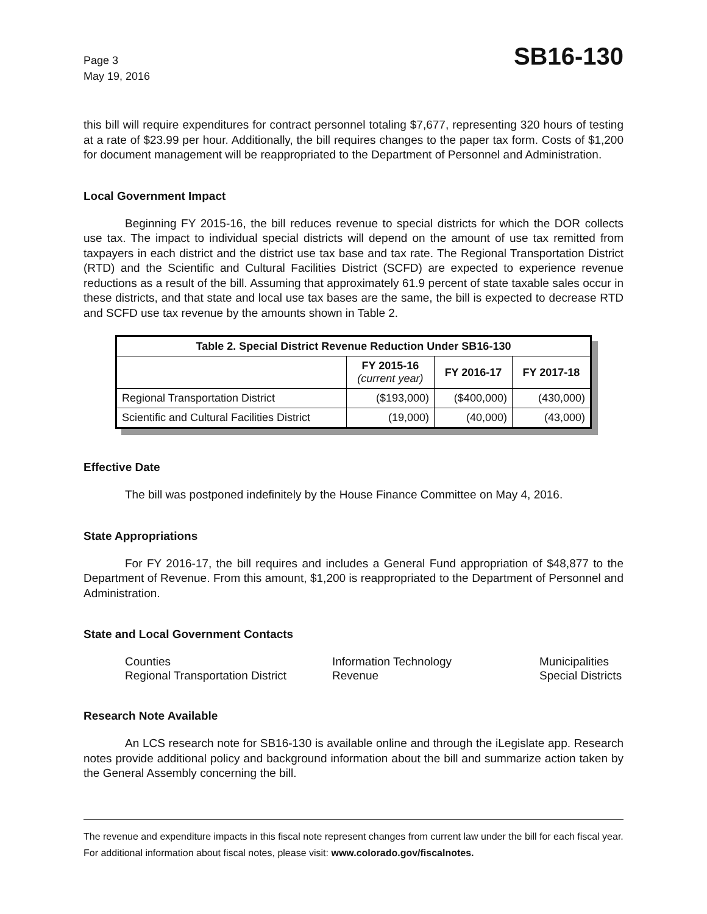Page 3
May 19, 2016
SB16-130
this bill will require expenditures for contract personnel totaling $7,677, representing 320 hours of testing at a rate of $23.99 per hour. Additionally, the bill requires changes to the paper tax form. Costs of $1,200 for document management will be reappropriated to the Department of Personnel and Administration.
Local Government Impact
Beginning FY 2015-16, the bill reduces revenue to special districts for which the DOR collects use tax. The impact to individual special districts will depend on the amount of use tax remitted from taxpayers in each district and the district use tax base and tax rate. The Regional Transportation District (RTD) and the Scientific and Cultural Facilities District (SCFD) are expected to experience revenue reductions as a result of the bill. Assuming that approximately 61.9 percent of state taxable sales occur in these districts, and that state and local use tax bases are the same, the bill is expected to decrease RTD and SCFD use tax revenue by the amounts shown in Table 2.
| Table 2. Special District Revenue Reduction Under SB16-130 | | | |
| --- | --- | --- | --- |
| | FY 2015-16 (current year) | FY 2016-17 | FY 2017-18 |
| Regional Transportation District | ($193,000) | ($400,000) | (430,000) |
| Scientific and Cultural Facilities District | (19,000) | (40,000) | (43,000) |
Effective Date
The bill was postponed indefinitely by the House Finance Committee on May 4, 2016.
State Appropriations
For FY 2016-17, the bill requires and includes a General Fund appropriation of $48,877 to the Department of Revenue. From this amount, $1,200 is reappropriated to the Department of Personnel and Administration.
State and Local Government Contacts
Counties
Information Technology
Municipalities
Regional Transportation District
Revenue
Special Districts
Research Note Available
An LCS research note for SB16-130 is available online and through the iLegislate app. Research notes provide additional policy and background information about the bill and summarize action taken by the General Assembly concerning the bill.
The revenue and expenditure impacts in this fiscal note represent changes from current law under the bill for each fiscal year. For additional information about fiscal notes, please visit: www.colorado.gov/fiscalnotes.